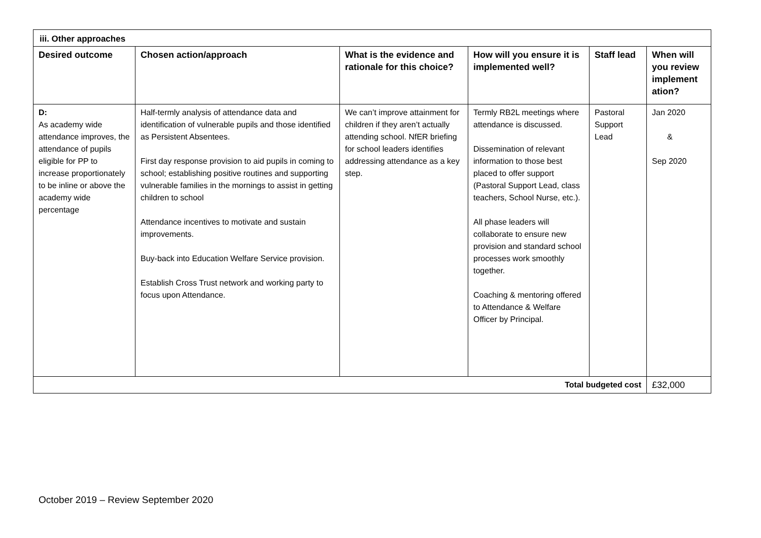| iii. Other approaches | | | | | |
| --- | --- | --- | --- | --- | --- |
| Desired outcome | Chosen action/approach | What is the evidence and rationale for this choice? | How will you ensure it is implemented well? | Staff lead | When will you review implement ation? |
| D: As academy wide attendance improves, the attendance of pupils eligible for PP to increase proportionately to be inline or above the academy wide percentage | Half-termly analysis of attendance data and identification of vulnerable pupils and those identified as Persistent Absentees. First day response provision to aid pupils in coming to school; establishing positive routines and supporting vulnerable families in the mornings to assist in getting children to school Attendance incentives to motivate and sustain improvements. Buy-back into Education Welfare Service provision. Establish Cross Trust network and working party to focus upon Attendance. | We can’t improve attainment for children if they aren’t actually attending school. NfER briefing for school leaders identifies addressing attendance as a key step. | Termly RB2L meetings where attendance is discussed. Dissemination of relevant information to those best placed to offer support (Pastoral Support Lead, class teachers, School Nurse, etc.). All phase leaders will collaborate to ensure new provision and standard school processes work smoothly together. Coaching & mentoring offered to Attendance & Welfare Officer by Principal. | Pastoral Support Lead | Jan 2020 & Sep 2020 |
| Total budgeted cost | | | | | £32,000 |
October 2019 – Review September 2020